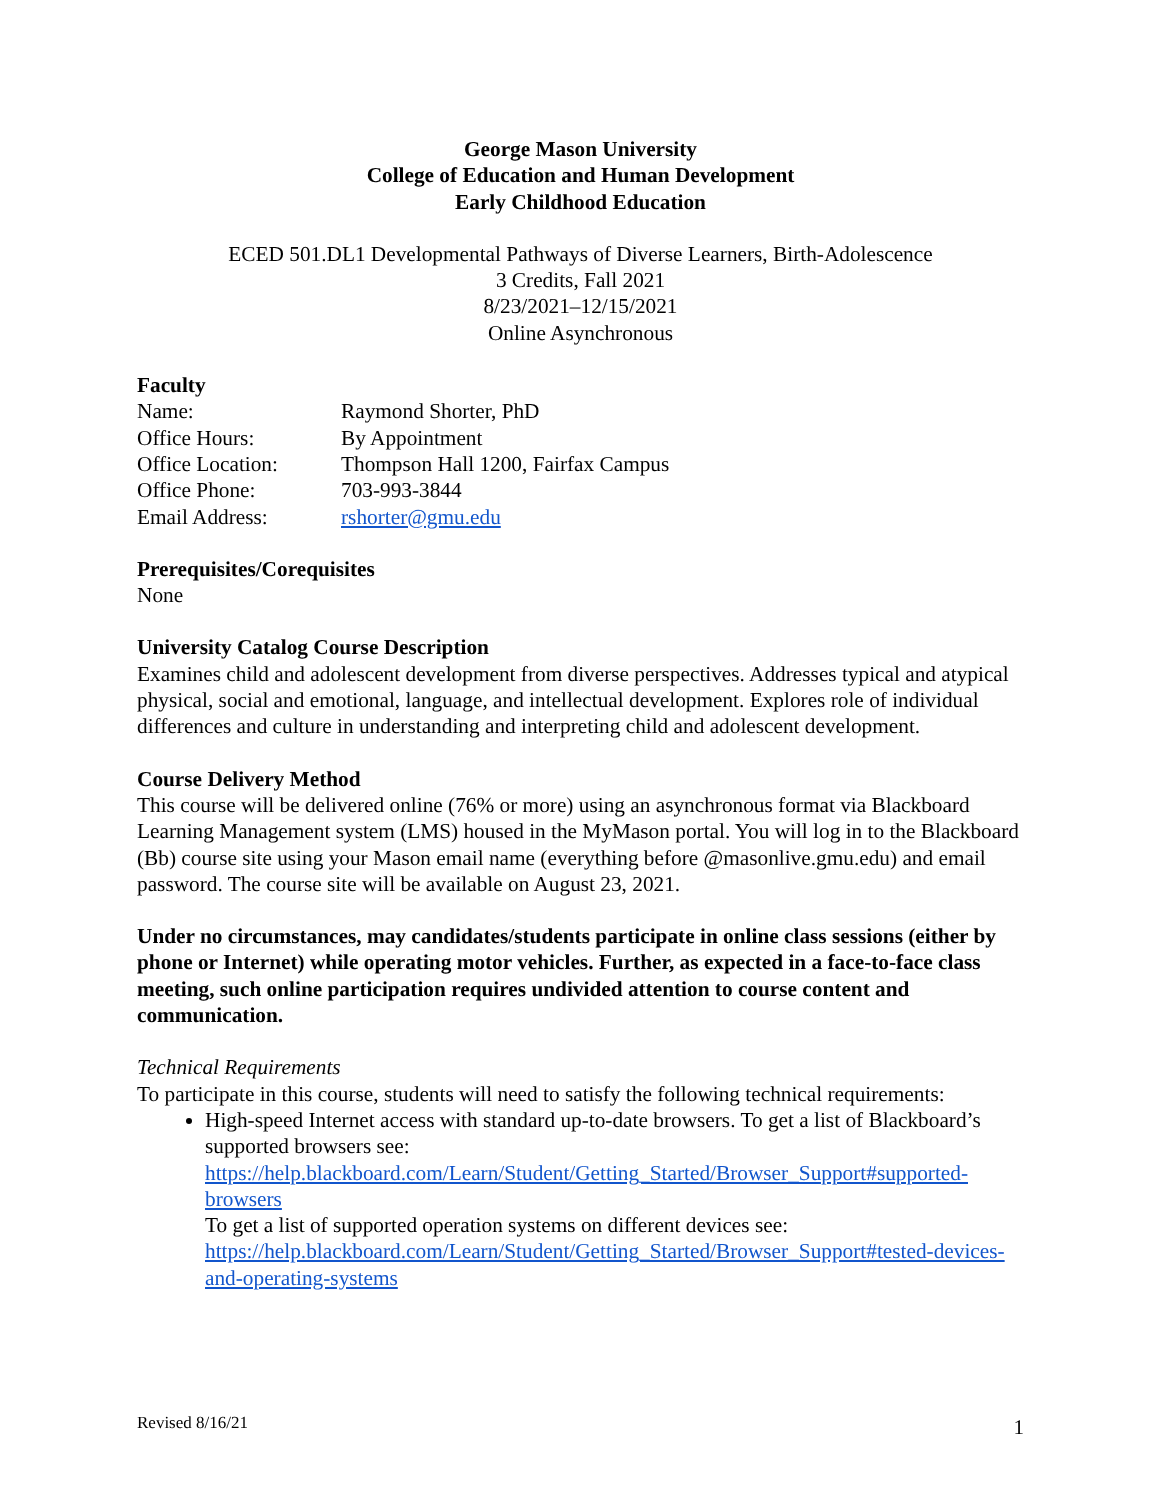George Mason University
College of Education and Human Development
Early Childhood Education
ECED 501.DL1 Developmental Pathways of Diverse Learners, Birth-Adolescence
3 Credits, Fall 2021
8/23/2021–12/15/2021
Online Asynchronous
Faculty
| Name: | Raymond Shorter, PhD |
| Office Hours: | By Appointment |
| Office Location: | Thompson Hall 1200, Fairfax Campus |
| Office Phone: | 703-993-3844 |
| Email Address: | rshorter@gmu.edu |
Prerequisites/Corequisites
None
University Catalog Course Description
Examines child and adolescent development from diverse perspectives. Addresses typical and atypical physical, social and emotional, language, and intellectual development. Explores role of individual differences and culture in understanding and interpreting child and adolescent development.
Course Delivery Method
This course will be delivered online (76% or more) using an asynchronous format via Blackboard Learning Management system (LMS) housed in the MyMason portal. You will log in to the Blackboard (Bb) course site using your Mason email name (everything before @masonlive.gmu.edu) and email password. The course site will be available on August 23, 2021.
Under no circumstances, may candidates/students participate in online class sessions (either by phone or Internet) while operating motor vehicles. Further, as expected in a face-to-face class meeting, such online participation requires undivided attention to course content and communication.
Technical Requirements
To participate in this course, students will need to satisfy the following technical requirements:
High-speed Internet access with standard up-to-date browsers. To get a list of Blackboard’s supported browsers see: https://help.blackboard.com/Learn/Student/Getting_Started/Browser_Support#supported-browsers
To get a list of supported operation systems on different devices see: https://help.blackboard.com/Learn/Student/Getting_Started/Browser_Support#tested-devices-and-operating-systems
Revised 8/16/21 1